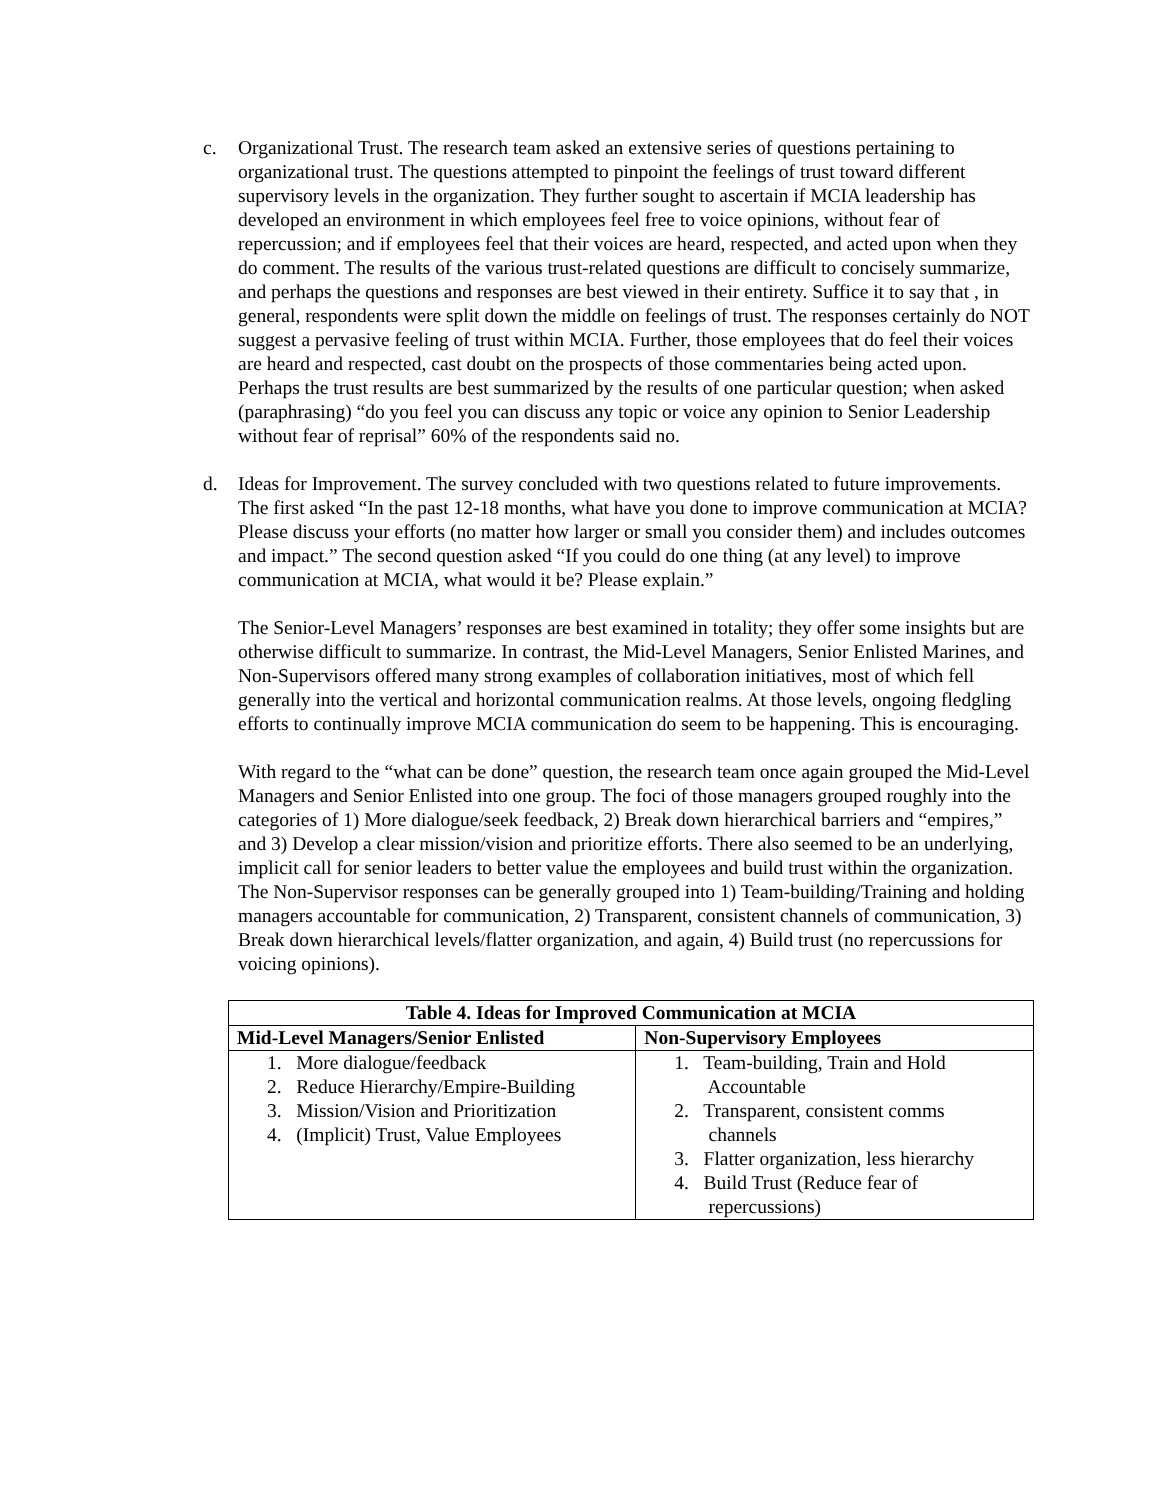c. Organizational Trust. The research team asked an extensive series of questions pertaining to organizational trust. The questions attempted to pinpoint the feelings of trust toward different supervisory levels in the organization. They further sought to ascertain if MCIA leadership has developed an environment in which employees feel free to voice opinions, without fear of repercussion; and if employees feel that their voices are heard, respected, and acted upon when they do comment. The results of the various trust-related questions are difficult to concisely summarize, and perhaps the questions and responses are best viewed in their entirety. Suffice it to say that , in general, respondents were split down the middle on feelings of trust. The responses certainly do NOT suggest a pervasive feeling of trust within MCIA. Further, those employees that do feel their voices are heard and respected, cast doubt on the prospects of those commentaries being acted upon. Perhaps the trust results are best summarized by the results of one particular question; when asked (paraphrasing) “do you feel you can discuss any topic or voice any opinion to Senior Leadership without fear of reprisal” 60% of the respondents said no.
d. Ideas for Improvement. The survey concluded with two questions related to future improvements. The first asked “In the past 12-18 months, what have you done to improve communication at MCIA? Please discuss your efforts (no matter how larger or small you consider them) and includes outcomes and impact.” The second question asked “If you could do one thing (at any level) to improve communication at MCIA, what would it be? Please explain.”
The Senior-Level Managers’ responses are best examined in totality; they offer some insights but are otherwise difficult to summarize. In contrast, the Mid-Level Managers, Senior Enlisted Marines, and Non-Supervisors offered many strong examples of collaboration initiatives, most of which fell generally into the vertical and horizontal communication realms. At those levels, ongoing fledgling efforts to continually improve MCIA communication do seem to be happening. This is encouraging.
With regard to the “what can be done” question, the research team once again grouped the Mid-Level Managers and Senior Enlisted into one group. The foci of those managers grouped roughly into the categories of 1) More dialogue/seek feedback, 2) Break down hierarchical barriers and “empires,” and 3) Develop a clear mission/vision and prioritize efforts. There also seemed to be an underlying, implicit call for senior leaders to better value the employees and build trust within the organization. The Non-Supervisor responses can be generally grouped into 1) Team-building/Training and holding managers accountable for communication, 2) Transparent, consistent channels of communication, 3) Break down hierarchical levels/flatter organization, and again, 4) Build trust (no repercussions for voicing opinions).
| Table 4. Ideas for Improved Communication at MCIA | |
| --- | --- |
| Mid-Level Managers/Senior Enlisted | Non-Supervisory Employees |
| 1. More dialogue/feedback 2. Reduce Hierarchy/Empire-Building 3. Mission/Vision and Prioritization 4. (Implicit) Trust, Value Employees | 1. Team-building, Train and Hold Accountable 2. Transparent, consistent comms channels 3. Flatter organization, less hierarchy 4. Build Trust (Reduce fear of repercussions) |